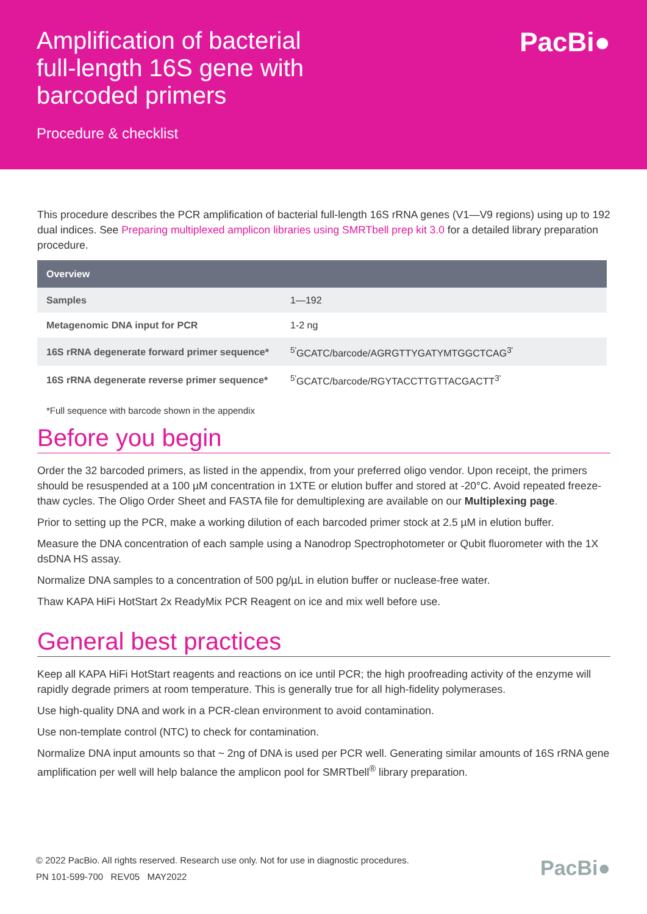Amplification of bacterial full-length 16S gene with barcoded primers
Procedure & checklist
PacBi●
This procedure describes the PCR amplification of bacterial full-length 16S rRNA genes (V1—V9 regions) using up to 192 dual indices. See Preparing multiplexed amplicon libraries using SMRTbell prep kit 3.0 for a detailed library preparation procedure.
| Overview | |
| --- | --- |
| Samples | 1—192 |
| Metagenomic DNA input for PCR | 1-2 ng |
| 16S rRNA degenerate forward primer sequence* | <sup>5'</sup>GCATC/barcode/AGRGTTYGATYMTGGCTCAG<sup>3'</sup> |
| 16S rRNA degenerate reverse primer sequence* | <sup>5'</sup>GCATC/barcode/RGYTACCTTGTTACGACTT<sup>3'</sup> |
*Full sequence with barcode shown in the appendix
Before you begin
Order the 32 barcoded primers, as listed in the appendix, from your preferred oligo vendor. Upon receipt, the primers should be resuspended at a 100 µM concentration in 1XTE or elution buffer and stored at -20°C. Avoid repeated freeze-thaw cycles. The Oligo Order Sheet and FASTA file for demultiplexing are available on our Multiplexing page.
Prior to setting up the PCR, make a working dilution of each barcoded primer stock at 2.5 µM in elution buffer.
Measure the DNA concentration of each sample using a Nanodrop Spectrophotometer or Qubit fluorometer with the 1X dsDNA HS assay.
Normalize DNA samples to a concentration of 500 pg/µL in elution buffer or nuclease-free water.
Thaw KAPA HiFi HotStart 2x ReadyMix PCR Reagent on ice and mix well before use.
General best practices
Keep all KAPA HiFi HotStart reagents and reactions on ice until PCR; the high proofreading activity of the enzyme will rapidly degrade primers at room temperature. This is generally true for all high-fidelity polymerases.
Use high-quality DNA and work in a PCR-clean environment to avoid contamination.
Use non-template control (NTC) to check for contamination.
Normalize DNA input amounts so that ~ 2ng of DNA is used per PCR well. Generating similar amounts of 16S rRNA gene amplification per well will help balance the amplicon pool for SMRTbell<sup>®</sup> library preparation.
© 2022 PacBio. All rights reserved. Research use only. Not for use in diagnostic procedures.
PN 101-599-700 REV05 MAY2022
PacBi●